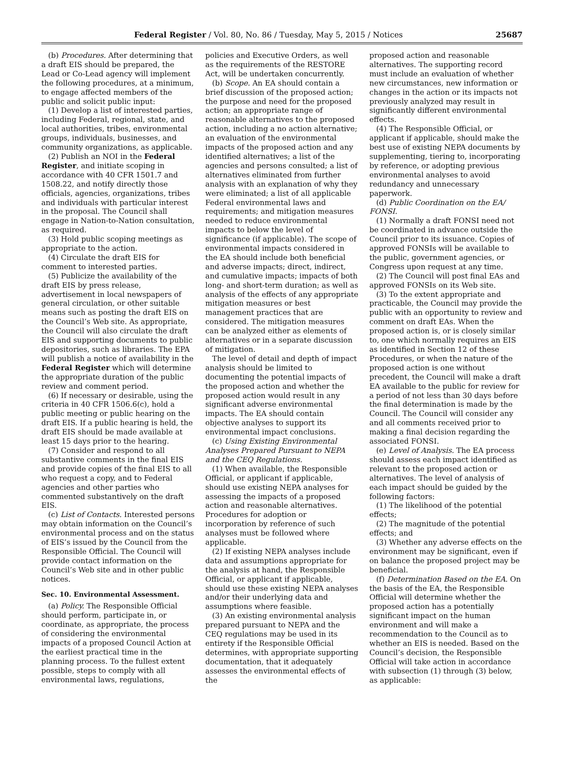Federal Register / Vol. 80, No. 86 / Tuesday, May 5, 2015 / Notices 25687
(b) Procedures. After determining that a draft EIS should be prepared, the Lead or Co-Lead agency will implement the following procedures, at a minimum, to engage affected members of the public and solicit public input:
(1) Develop a list of interested parties, including Federal, regional, state, and local authorities, tribes, environmental groups, individuals, businesses, and community organizations, as applicable.
(2) Publish an NOI in the Federal Register, and initiate scoping in accordance with 40 CFR 1501.7 and 1508.22, and notify directly those officials, agencies, organizations, tribes and individuals with particular interest in the proposal. The Council shall engage in Nation-to-Nation consultation, as required.
(3) Hold public scoping meetings as appropriate to the action.
(4) Circulate the draft EIS for comment to interested parties.
(5) Publicize the availability of the draft EIS by press release, advertisement in local newspapers of general circulation, or other suitable means such as posting the draft EIS on the Council’s Web site. As appropriate, the Council will also circulate the draft EIS and supporting documents to public depositories, such as libraries. The EPA will publish a notice of availability in the Federal Register which will determine the appropriate duration of the public review and comment period.
(6) If necessary or desirable, using the criteria in 40 CFR 1506.6(c), hold a public meeting or public hearing on the draft EIS. If a public hearing is held, the draft EIS should be made available at least 15 days prior to the hearing.
(7) Consider and respond to all substantive comments in the final EIS and provide copies of the final EIS to all who request a copy, and to Federal agencies and other parties who commented substantively on the draft EIS.
(c) List of Contacts. Interested persons may obtain information on the Council’s environmental process and on the status of EIS’s issued by the Council from the Responsible Official. The Council will provide contact information on the Council’s Web site and in other public notices.
Sec. 10. Environmental Assessment.
(a) Policy. The Responsible Official should perform, participate in, or coordinate, as appropriate, the process of considering the environmental impacts of a proposed Council Action at the earliest practical time in the planning process. To the fullest extent possible, steps to comply with all environmental laws, regulations,
policies and Executive Orders, as well as the requirements of the RESTORE Act, will be undertaken concurrently.
(b) Scope. An EA should contain a brief discussion of the proposed action; the purpose and need for the proposed action; an appropriate range of reasonable alternatives to the proposed action, including a no action alternative; an evaluation of the environmental impacts of the proposed action and any identified alternatives; a list of the agencies and persons consulted; a list of alternatives eliminated from further analysis with an explanation of why they were eliminated; a list of all applicable Federal environmental laws and requirements; and mitigation measures needed to reduce environmental impacts to below the level of significance (if applicable). The scope of environmental impacts considered in the EA should include both beneficial and adverse impacts; direct, indirect, and cumulative impacts; impacts of both long- and short-term duration; as well as analysis of the effects of any appropriate mitigation measures or best management practices that are considered. The mitigation measures can be analyzed either as elements of alternatives or in a separate discussion of mitigation.
The level of detail and depth of impact analysis should be limited to documenting the potential impacts of the proposed action and whether the proposed action would result in any significant adverse environmental impacts. The EA should contain objective analyses to support its environmental impact conclusions.
(c) Using Existing Environmental Analyses Prepared Pursuant to NEPA and the CEQ Regulations.
(1) When available, the Responsible Official, or applicant if applicable, should use existing NEPA analyses for assessing the impacts of a proposed action and reasonable alternatives. Procedures for adoption or incorporation by reference of such analyses must be followed where applicable.
(2) If existing NEPA analyses include data and assumptions appropriate for the analysis at hand, the Responsible Official, or applicant if applicable, should use these existing NEPA analyses and/or their underlying data and assumptions where feasible.
(3) An existing environmental analysis prepared pursuant to NEPA and the CEQ regulations may be used in its entirety if the Responsible Official determines, with appropriate supporting documentation, that it adequately assesses the environmental effects of the
proposed action and reasonable alternatives. The supporting record must include an evaluation of whether new circumstances, new information or changes in the action or its impacts not previously analyzed may result in significantly different environmental effects.
(4) The Responsible Official, or applicant if applicable, should make the best use of existing NEPA documents by supplementing, tiering to, incorporating by reference, or adopting previous environmental analyses to avoid redundancy and unnecessary paperwork.
(d) Public Coordination on the EA/ FONSI.
(1) Normally a draft FONSI need not be coordinated in advance outside the Council prior to its issuance. Copies of approved FONSIs will be available to the public, government agencies, or Congress upon request at any time.
(2) The Council will post final EAs and approved FONSIs on its Web site.
(3) To the extent appropriate and practicable, the Council may provide the public with an opportunity to review and comment on draft EAs. When the proposed action is, or is closely similar to, one which normally requires an EIS as identified in Section 12 of these Procedures, or when the nature of the proposed action is one without precedent, the Council will make a draft EA available to the public for review for a period of not less than 30 days before the final determination is made by the Council. The Council will consider any and all comments received prior to making a final decision regarding the associated FONSI.
(e) Level of Analysis. The EA process should assess each impact identified as relevant to the proposed action or alternatives. The level of analysis of each impact should be guided by the following factors:
(1) The likelihood of the potential effects;
(2) The magnitude of the potential effects; and
(3) Whether any adverse effects on the environment may be significant, even if on balance the proposed project may be beneficial.
(f) Determination Based on the EA. On the basis of the EA, the Responsible Official will determine whether the proposed action has a potentially significant impact on the human environment and will make a recommendation to the Council as to whether an EIS is needed. Based on the Council’s decision, the Responsible Official will take action in accordance with subsection (1) through (3) below, as applicable: